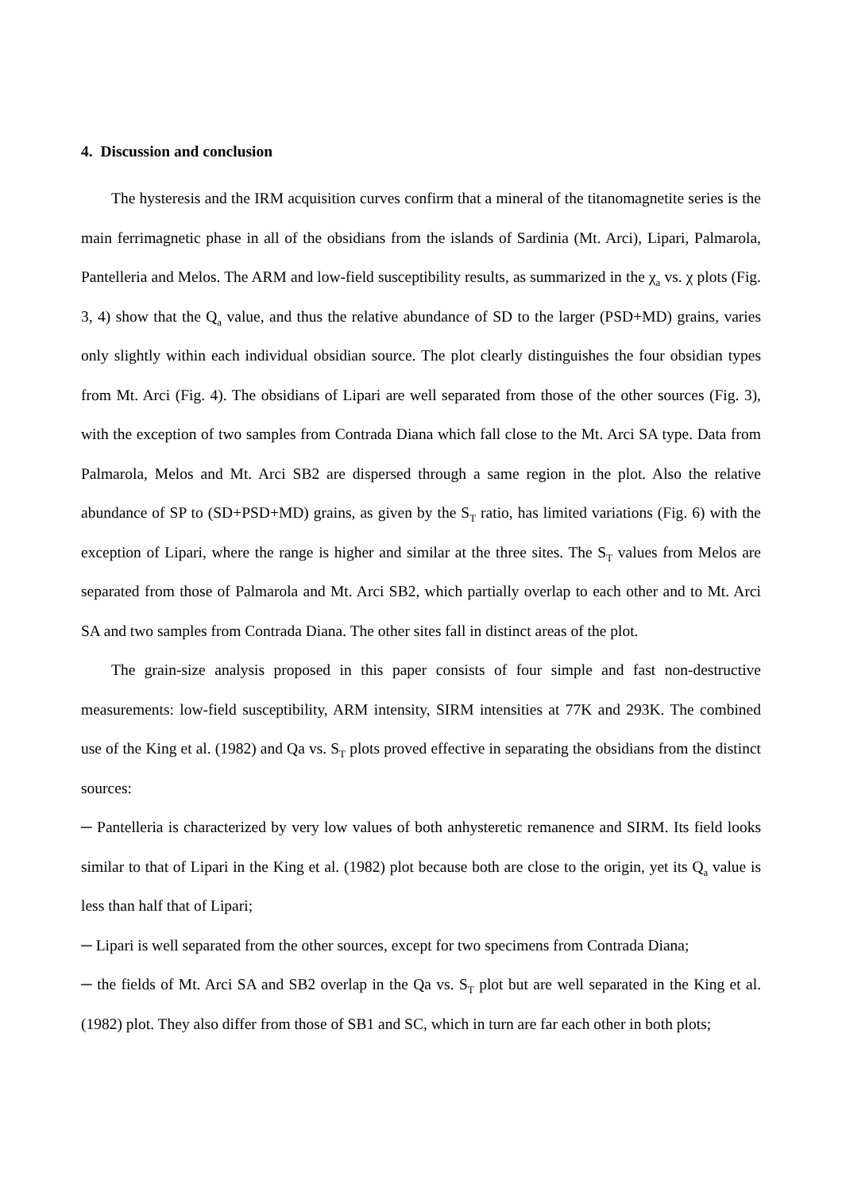4. Discussion and conclusion
The hysteresis and the IRM acquisition curves confirm that a mineral of the titanomagnetite series is the main ferrimagnetic phase in all of the obsidians from the islands of Sardinia (Mt. Arci), Lipari, Palmarola, Pantelleria and Melos. The ARM and low-field susceptibility results, as summarized in the χ<sub>a</sub> vs. χ plots (Fig. 3, 4) show that the Q<sub>a</sub> value, and thus the relative abundance of SD to the larger (PSD+MD) grains, varies only slightly within each individual obsidian source. The plot clearly distinguishes the four obsidian types from Mt. Arci (Fig. 4). The obsidians of Lipari are well separated from those of the other sources (Fig. 3), with the exception of two samples from Contrada Diana which fall close to the Mt. Arci SA type. Data from Palmarola, Melos and Mt. Arci SB2 are dispersed through a same region in the plot. Also the relative abundance of SP to (SD+PSD+MD) grains, as given by the S<sub>T</sub> ratio, has limited variations (Fig. 6) with the exception of Lipari, where the range is higher and similar at the three sites. The S<sub>T</sub> values from Melos are separated from those of Palmarola and Mt. Arci SB2, which partially overlap to each other and to Mt. Arci SA and two samples from Contrada Diana. The other sites fall in distinct areas of the plot.
The grain-size analysis proposed in this paper consists of four simple and fast non-destructive measurements: low-field susceptibility, ARM intensity, SIRM intensities at 77K and 293K. The combined use of the King et al. (1982) and Qa vs. S<sub>T</sub> plots proved effective in separating the obsidians from the distinct sources:
─ Pantelleria is characterized by very low values of both anhysteretic remanence and SIRM. Its field looks similar to that of Lipari in the King et al. (1982) plot because both are close to the origin, yet its Q<sub>a</sub> value is less than half that of Lipari;
─ Lipari is well separated from the other sources, except for two specimens from Contrada Diana;
─ the fields of Mt. Arci SA and SB2 overlap in the Qa vs. S<sub>T</sub> plot but are well separated in the King et al. (1982) plot. They also differ from those of SB1 and SC, which in turn are far each other in both plots;